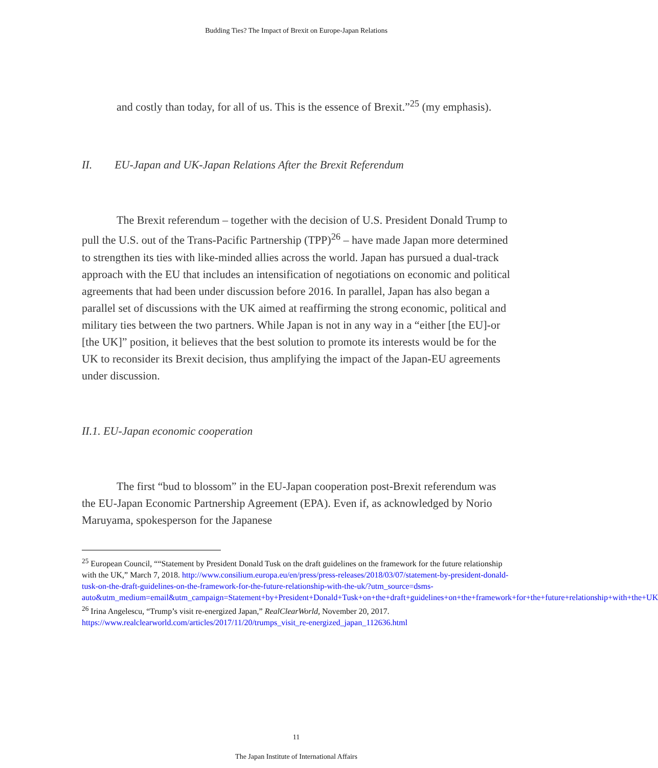Budding Ties? The Impact of Brexit on Europe-Japan Relations
and costly than today, for all of us. This is the essence of Brexit.”<sup>25</sup> (my emphasis).
II. EU-Japan and UK-Japan Relations After the Brexit Referendum
The Brexit referendum – together with the decision of U.S. President Donald Trump to pull the U.S. out of the Trans-Pacific Partnership (TPP)<sup>26</sup> – have made Japan more determined to strengthen its ties with like-minded allies across the world. Japan has pursued a dual-track approach with the EU that includes an intensification of negotiations on economic and political agreements that had been under discussion before 2016. In parallel, Japan has also began a parallel set of discussions with the UK aimed at reaffirming the strong economic, political and military ties between the two partners. While Japan is not in any way in a “either [the EU]-or [the UK]” position, it believes that the best solution to promote its interests would be for the UK to reconsider its Brexit decision, thus amplifying the impact of the Japan-EU agreements under discussion.
II.1. EU-Japan economic cooperation
The first “bud to blossom” in the EU-Japan cooperation post-Brexit referendum was the EU-Japan Economic Partnership Agreement (EPA). Even if, as acknowledged by Norio Maruyama, spokesperson for the Japanese
<sup>25</sup> European Council, ““Statement by President Donald Tusk on the draft guidelines on the framework for the future relationship with the UK,” March 7, 2018. http://www.consilium.europa.eu/en/press/press-releases/2018/03/07/statement-by-president-donald-tusk-on-the-draft-guidelines-on-the-framework-for-the-future-relationship-with-the-uk/?utm_source=dsms-auto&utm_medium=email&utm_campaign=Statement+by+President+Donald+Tusk+on+the+draft+guidelines+on+the+framework+for+the+future+relationship+with+the+UK
<sup>26</sup> Irina Angelescu, “Trump’s visit re-energized Japan,” RealClearWorld, November 20, 2017. https://www.realclearworld.com/articles/2017/11/20/trumps_visit_re-energized_japan_112636.html
11
The Japan Institute of International Affairs